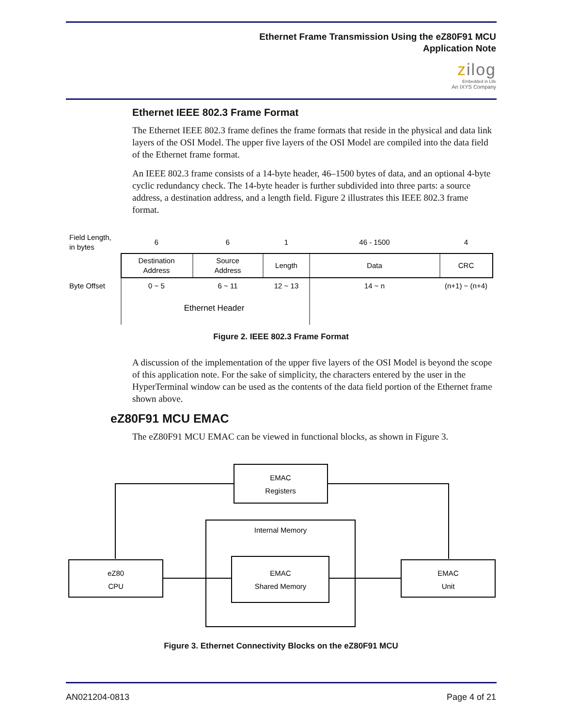Ethernet Frame Transmission Using the eZ80F91 MCU
Application Note
zilog
Embedded in Life
An IXYS Company
Ethernet IEEE 802.3 Frame Format
The Ethernet IEEE 802.3 frame defines the frame formats that reside in the physical and data link layers of the OSI Model. The upper five layers of the OSI Model are compiled into the data field of the Ethernet frame format.
An IEEE 802.3 frame consists of a 14-byte header, 46–1500 bytes of data, and an optional 4-byte cyclic redundancy check. The 14-byte header is further subdivided into three parts: a source address, a destination address, and a length field. Figure 2 illustrates this IEEE 802.3 frame format.
Field Length,
in bytes
6
6
1
46 - 1500
4
Destination
Address
Source
Address
Length
Data
CRC
Byte Offset
0 ~ 5
6 ~ 11
12 ~ 13
14 ~ n
(n+1) ~ (n+4)
Ethernet Header
Figure 2. IEEE 802.3 Frame Format
A discussion of the implementation of the upper five layers of the OSI Model is beyond the scope of this application note. For the sake of simplicity, the characters entered by the user in the HyperTerminal window can be used as the contents of the data field portion of the Ethernet frame shown above.
eZ80F91 MCU EMAC
The eZ80F91 MCU EMAC can be viewed in functional blocks, as shown in Figure 3.
EMAC
Registers
Internal Memory
EMAC
Shared Memory
eZ80
CPU
EMAC
Unit
Figure 3. Ethernet Connectivity Blocks on the eZ80F91 MCU
AN021204-0813 Page 4 of 21